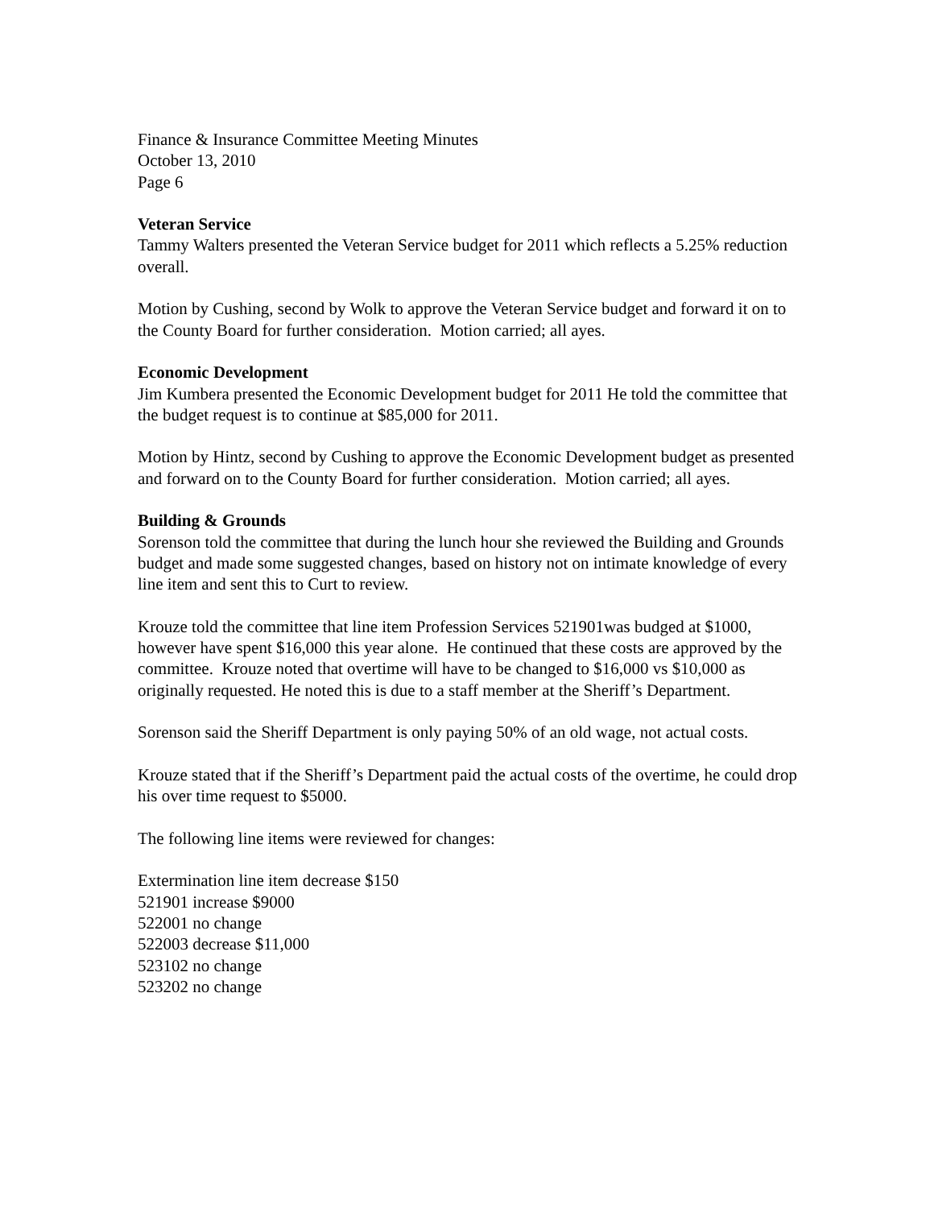Finance & Insurance Committee Meeting Minutes
October 13, 2010
Page 6
Veteran Service
Tammy Walters presented the Veteran Service budget for 2011 which reflects a 5.25% reduction overall.
Motion by Cushing, second by Wolk to approve the Veteran Service budget and forward it on to the County Board for further consideration. Motion carried; all ayes.
Economic Development
Jim Kumbera presented the Economic Development budget for 2011 He told the committee that the budget request is to continue at $85,000 for 2011.
Motion by Hintz, second by Cushing to approve the Economic Development budget as presented and forward on to the County Board for further consideration. Motion carried; all ayes.
Building & Grounds
Sorenson told the committee that during the lunch hour she reviewed the Building and Grounds budget and made some suggested changes, based on history not on intimate knowledge of every line item and sent this to Curt to review.
Krouze told the committee that line item Profession Services 521901was budged at $1000, however have spent $16,000 this year alone. He continued that these costs are approved by the committee. Krouze noted that overtime will have to be changed to $16,000 vs $10,000 as originally requested. He noted this is due to a staff member at the Sheriff’s Department.
Sorenson said the Sheriff Department is only paying 50% of an old wage, not actual costs.
Krouze stated that if the Sheriff’s Department paid the actual costs of the overtime, he could drop his over time request to $5000.
The following line items were reviewed for changes:
Extermination line item decrease $150
521901 increase $9000
522001 no change
522003 decrease $11,000
523102 no change
523202 no change